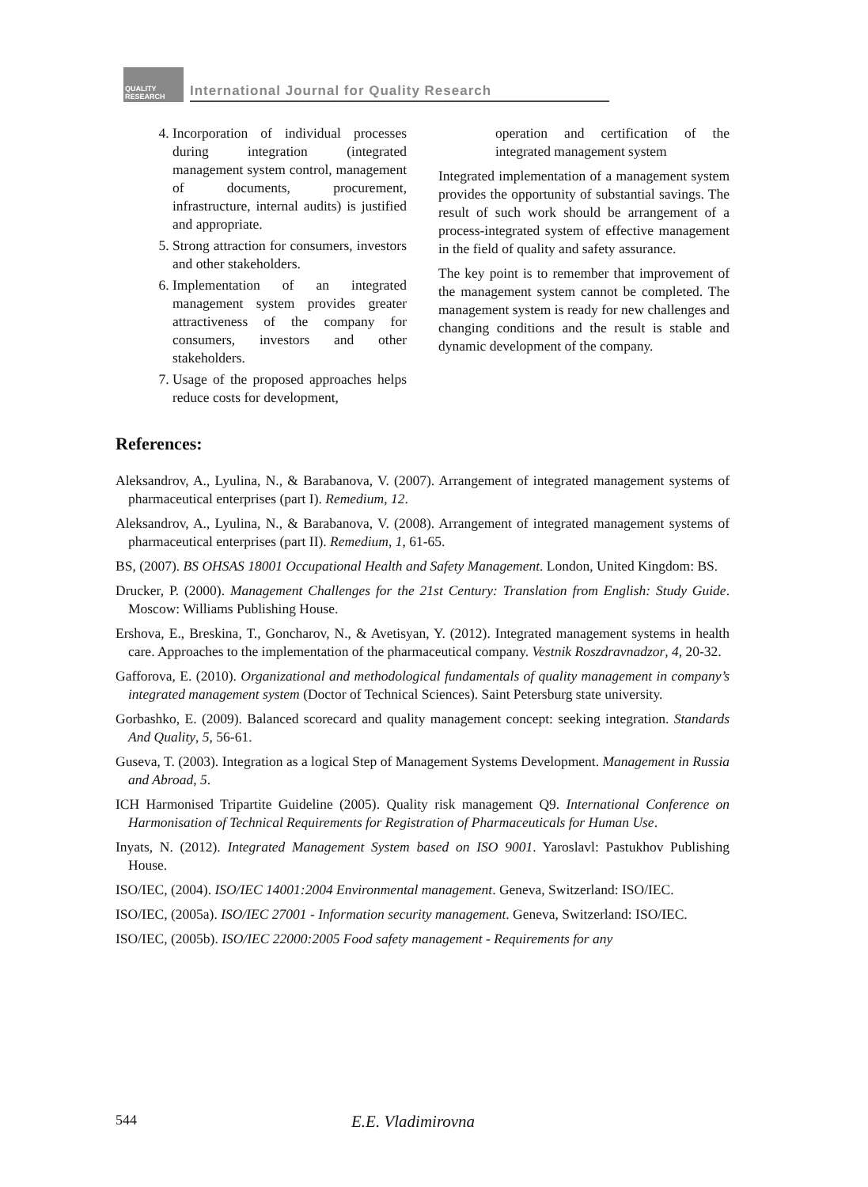QUALITY RESEARCH
International Journal for Quality Research
4. Incorporation of individual processes during integration (integrated management system control, management of documents, procurement, infrastructure, internal audits) is justified and appropriate.
5. Strong attraction for consumers, investors and other stakeholders.
6. Implementation of an integrated management system provides greater attractiveness of the company for consumers, investors and other stakeholders.
7. Usage of the proposed approaches helps reduce costs for development,
operation and certification of the integrated management system
Integrated implementation of a management system provides the opportunity of substantial savings. The result of such work should be arrangement of a process-integrated system of effective management in the field of quality and safety assurance.
The key point is to remember that improvement of the management system cannot be completed. The management system is ready for new challenges and changing conditions and the result is stable and dynamic development of the company.
References:
Aleksandrov, A., Lyulina, N., & Barabanova, V. (2007). Arrangement of integrated management systems of pharmaceutical enterprises (part I). Remedium, 12.
Aleksandrov, A., Lyulina, N., & Barabanova, V. (2008). Arrangement of integrated management systems of pharmaceutical enterprises (part II). Remedium, 1, 61-65.
BS, (2007). BS OHSAS 18001 Occupational Health and Safety Management. London, United Kingdom: BS.
Drucker, P. (2000). Management Challenges for the 21st Century: Translation from English: Study Guide. Moscow: Williams Publishing House.
Ershova, E., Breskina, T., Goncharov, N., & Avetisyan, Y. (2012). Integrated management systems in health care. Approaches to the implementation of the pharmaceutical company. Vestnik Roszdravnadzor, 4, 20-32.
Gafforova, E. (2010). Organizational and methodological fundamentals of quality management in company’s integrated management system (Doctor of Technical Sciences). Saint Petersburg state university.
Gorbashko, E. (2009). Balanced scorecard and quality management concept: seeking integration. Standards And Quality, 5, 56-61.
Guseva, T. (2003). Integration as a logical Step of Management Systems Development. Management in Russia and Abroad, 5.
ICH Harmonised Tripartite Guideline (2005). Quality risk management Q9. International Conference on Harmonisation of Technical Requirements for Registration of Pharmaceuticals for Human Use.
Inyats, N. (2012). Integrated Management System based on ISO 9001. Yaroslavl: Pastukhov Publishing House.
ISO/IEC, (2004). ISO/IEC 14001:2004 Environmental management. Geneva, Switzerland: ISO/IEC.
ISO/IEC, (2005a). ISO/IEC 27001 - Information security management. Geneva, Switzerland: ISO/IEC.
ISO/IEC, (2005b). ISO/IEC 22000:2005 Food safety management - Requirements for any
544 E.E. Vladimirovna